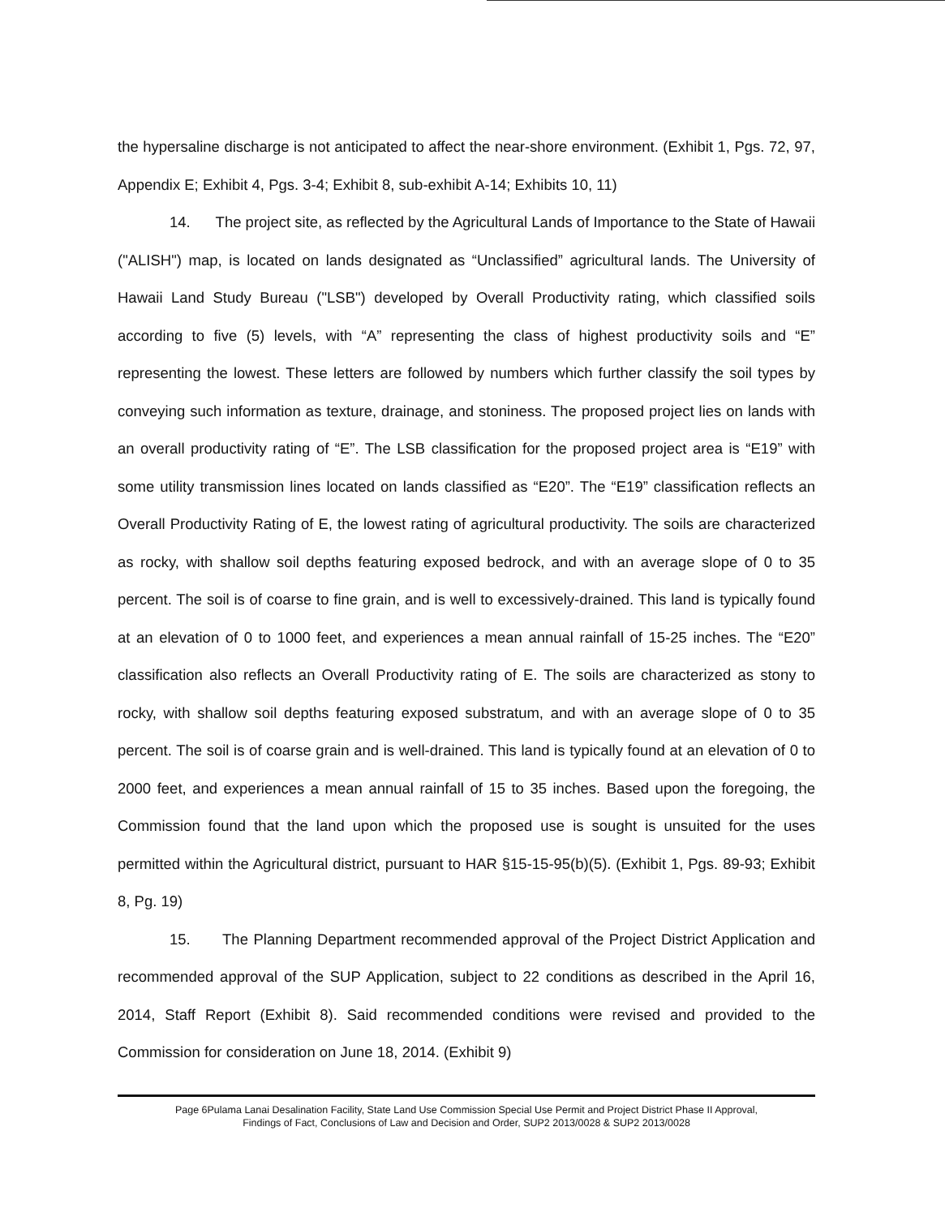the hypersaline discharge is not anticipated to affect the near-shore environment. (Exhibit 1, Pgs. 72, 97, Appendix E; Exhibit 4, Pgs. 3-4; Exhibit 8, sub-exhibit A-14; Exhibits 10, 11)
14. The project site, as reflected by the Agricultural Lands of Importance to the State of Hawaii ("ALISH") map, is located on lands designated as “Unclassified” agricultural lands. The University of Hawaii Land Study Bureau ("LSB") developed by Overall Productivity rating, which classified soils according to five (5) levels, with “A” representing the class of highest productivity soils and “E” representing the lowest. These letters are followed by numbers which further classify the soil types by conveying such information as texture, drainage, and stoniness. The proposed project lies on lands with an overall productivity rating of “E”. The LSB classification for the proposed project area is “E19” with some utility transmission lines located on lands classified as “E20”. The “E19” classification reflects an Overall Productivity Rating of E, the lowest rating of agricultural productivity. The soils are characterized as rocky, with shallow soil depths featuring exposed bedrock, and with an average slope of 0 to 35 percent. The soil is of coarse to fine grain, and is well to excessively-drained. This land is typically found at an elevation of 0 to 1000 feet, and experiences a mean annual rainfall of 15-25 inches. The “E20” classification also reflects an Overall Productivity rating of E. The soils are characterized as stony to rocky, with shallow soil depths featuring exposed substratum, and with an average slope of 0 to 35 percent. The soil is of coarse grain and is well-drained. This land is typically found at an elevation of 0 to 2000 feet, and experiences a mean annual rainfall of 15 to 35 inches. Based upon the foregoing, the Commission found that the land upon which the proposed use is sought is unsuited for the uses permitted within the Agricultural district, pursuant to HAR §15-15-95(b)(5). (Exhibit 1, Pgs. 89-93; Exhibit 8, Pg. 19)
15. The Planning Department recommended approval of the Project District Application and recommended approval of the SUP Application, subject to 22 conditions as described in the April 16, 2014, Staff Report (Exhibit 8). Said recommended conditions were revised and provided to the Commission for consideration on June 18, 2014. (Exhibit 9)
Page 6Pulama Lanai Desalination Facility, State Land Use Commission Special Use Permit and Project District Phase II Approval,
Findings of Fact, Conclusions of Law and Decision and Order, SUP2 2013/0028 & SUP2 2013/0028